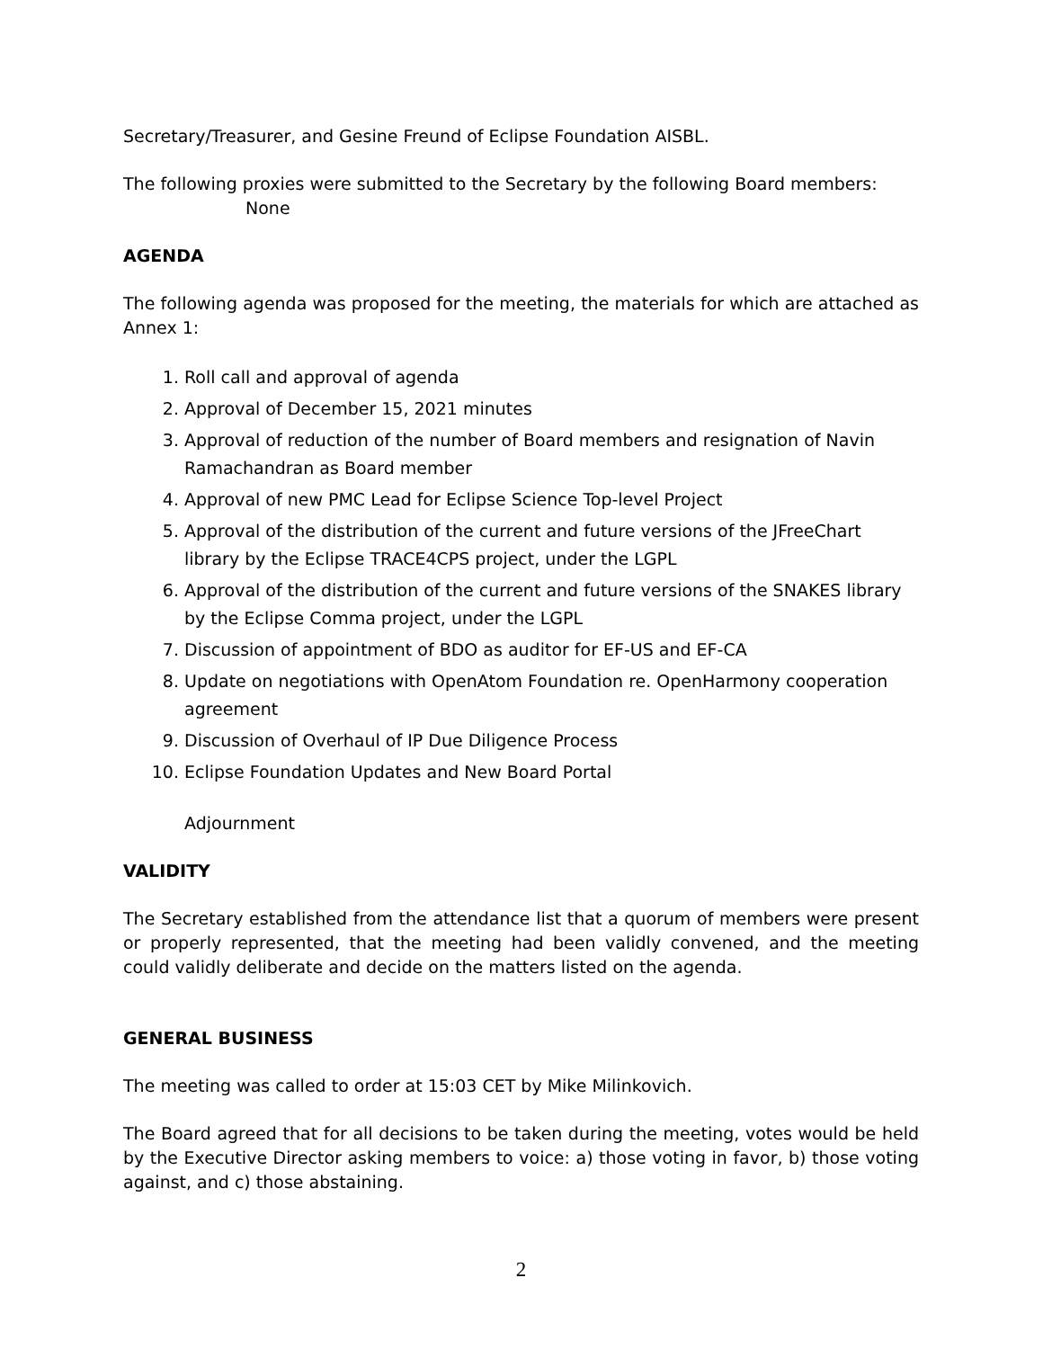Secretary/Treasurer, and Gesine Freund of Eclipse Foundation AISBL.
The following proxies were submitted to the Secretary by the following Board members:
None
AGENDA
The following agenda was proposed for the meeting, the materials for which are attached as Annex 1:
1. Roll call and approval of agenda
2. Approval of December 15, 2021 minutes
3. Approval of reduction of the number of Board members and resignation of Navin Ramachandran as Board member
4. Approval of new PMC Lead for Eclipse Science Top-level Project
5. Approval of the distribution of the current and future versions of the JFreeChart library by the Eclipse TRACE4CPS project, under the LGPL
6. Approval of the distribution of the current and future versions of the SNAKES library by the Eclipse Comma project, under the LGPL
7. Discussion of appointment of BDO as auditor for EF-US and EF-CA
8. Update on negotiations with OpenAtom Foundation re. OpenHarmony cooperation agreement
9. Discussion of Overhaul of IP Due Diligence Process
10. Eclipse Foundation Updates and New Board Portal
Adjournment
VALIDITY
The Secretary established from the attendance list that a quorum of members were present or properly represented, that the meeting had been validly convened, and the meeting could validly deliberate and decide on the matters listed on the agenda.
GENERAL BUSINESS
The meeting was called to order at 15:03 CET by Mike Milinkovich.
The Board agreed that for all decisions to be taken during the meeting, votes would be held by the Executive Director asking members to voice: a) those voting in favor, b) those voting against, and c) those abstaining.
2